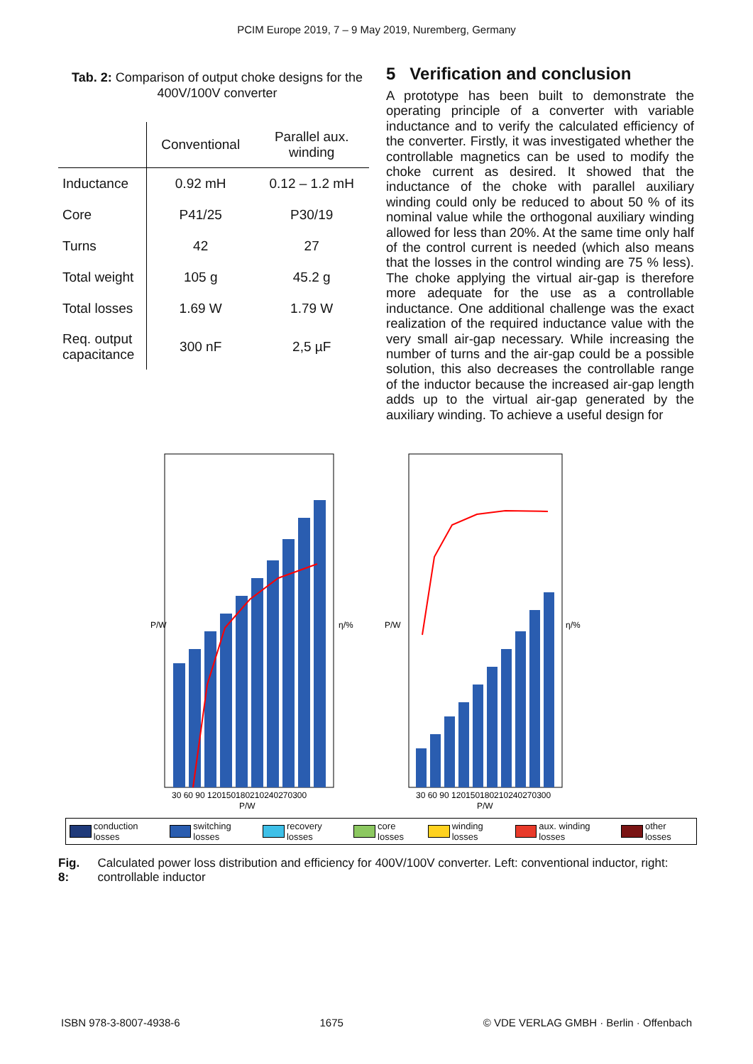PCIM Europe 2019, 7 – 9 May 2019, Nuremberg, Germany
Tab. 2: Comparison of output choke designs for the 400V/100V converter
| | Conventional | Parallel aux. winding |
| --- | --- | --- |
| Inductance | 0.92 mH | 0.12 – 1.2 mH |
| Core | P41/25 | P30/19 |
| Turns | 42 | 27 |
| Total weight | 105 g | 45.2 g |
| Total losses | 1.69 W | 1.79 W |
| Req. output capacitance | 300 nF | 2,5 µF |
5 Verification and conclusion
A prototype has been built to demonstrate the operating principle of a converter with variable inductance and to verify the calculated efficiency of the converter. Firstly, it was investigated whether the controllable magnetics can be used to modify the choke current as desired. It showed that the inductance of the choke with parallel auxiliary winding could only be reduced to about 50 % of its nominal value while the orthogonal auxiliary winding allowed for less than 20%. At the same time only half of the control current is needed (which also means that the losses in the control winding are 75 % less). The choke applying the virtual air-gap is therefore more adequate for the use as a controllable inductance. One additional challenge was the exact realization of the required inductance value with the very small air-gap necessary. While increasing the number of turns and the air-gap could be a possible solution, this also decreases the controllable range of the inductor because the increased air-gap length adds up to the virtual air-gap generated by the auxiliary winding. To achieve a useful design for
P/W
η/%
P/W
η/%
30 60 90 120150180210240270300
P/W
30 60 90 120150180210240270300
P/W
conduction losses switching losses recovery losses core losses winding losses aux. winding losses other losses
Fig. 8: Calculated power loss distribution and efficiency for 400V/100V converter. Left: conventional inductor, right: controllable inductor
ISBN 978-3-8007-4938-6 1675 © VDE VERLAG GMBH · Berlin · Offenbach